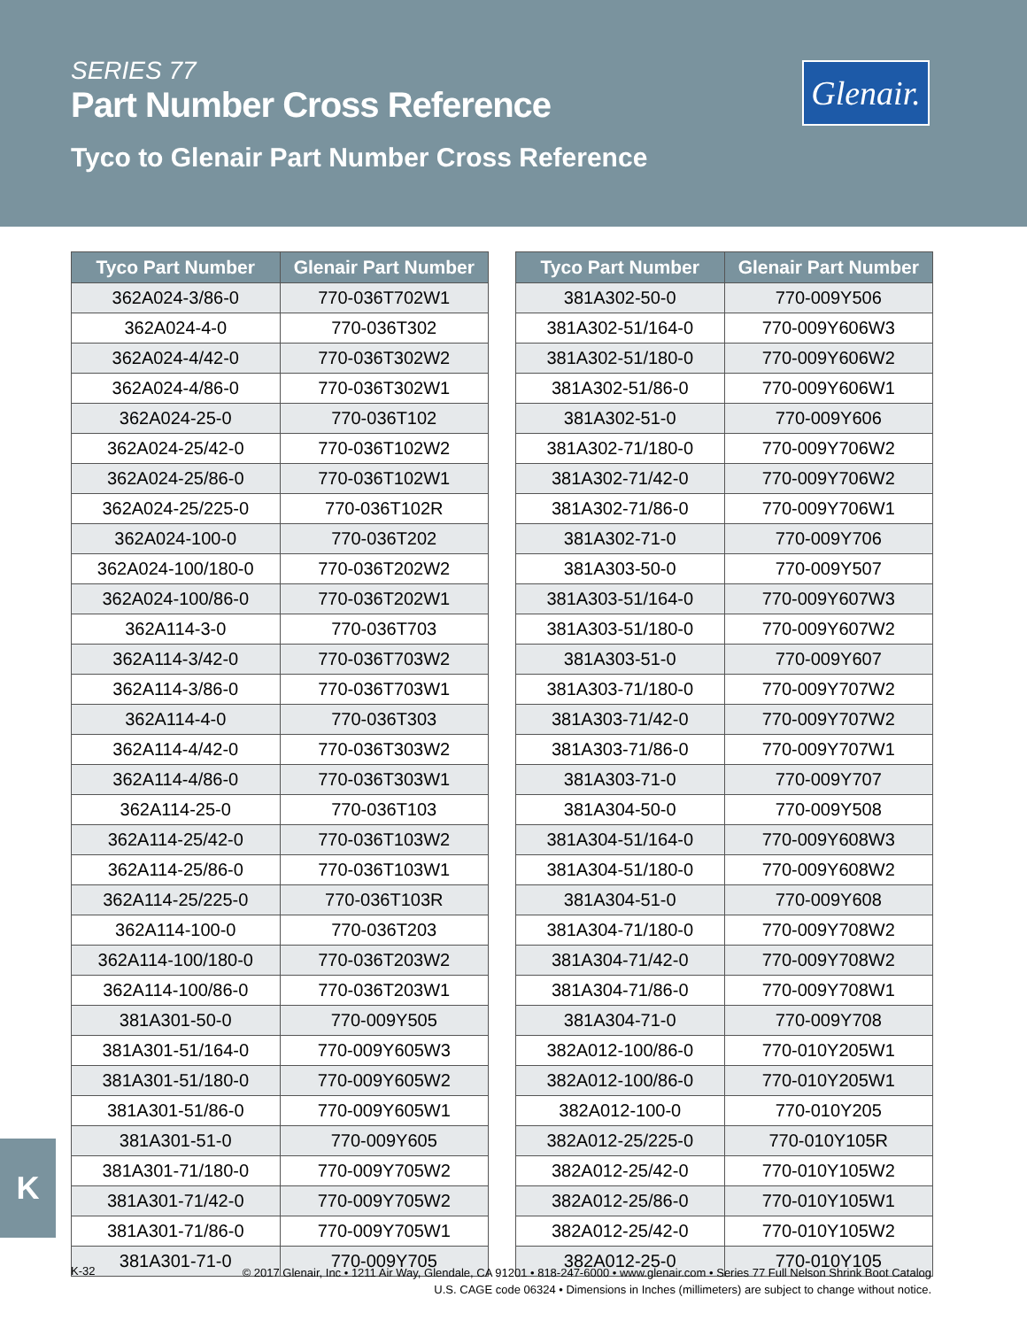SERIES 77
Part Number Cross Reference
Tyco to Glenair Part Number Cross Reference
Glenair.
| Tyco Part Number | Glenair Part Number |
| --- | --- |
| 362A024-3/86-0 | 770-036T702W1 |
| 362A024-4-0 | 770-036T302 |
| 362A024-4/42-0 | 770-036T302W2 |
| 362A024-4/86-0 | 770-036T302W1 |
| 362A024-25-0 | 770-036T102 |
| 362A024-25/42-0 | 770-036T102W2 |
| 362A024-25/86-0 | 770-036T102W1 |
| 362A024-25/225-0 | 770-036T102R |
| 362A024-100-0 | 770-036T202 |
| 362A024-100/180-0 | 770-036T202W2 |
| 362A024-100/86-0 | 770-036T202W1 |
| 362A114-3-0 | 770-036T703 |
| 362A114-3/42-0 | 770-036T703W2 |
| 362A114-3/86-0 | 770-036T703W1 |
| 362A114-4-0 | 770-036T303 |
| 362A114-4/42-0 | 770-036T303W2 |
| 362A114-4/86-0 | 770-036T303W1 |
| 362A114-25-0 | 770-036T103 |
| 362A114-25/42-0 | 770-036T103W2 |
| 362A114-25/86-0 | 770-036T103W1 |
| 362A114-25/225-0 | 770-036T103R |
| 362A114-100-0 | 770-036T203 |
| 362A114-100/180-0 | 770-036T203W2 |
| 362A114-100/86-0 | 770-036T203W1 |
| 381A301-50-0 | 770-009Y505 |
| 381A301-51/164-0 | 770-009Y605W3 |
| 381A301-51/180-0 | 770-009Y605W2 |
| 381A301-51/86-0 | 770-009Y605W1 |
| 381A301-51-0 | 770-009Y605 |
| 381A301-71/180-0 | 770-009Y705W2 |
| 381A301-71/42-0 | 770-009Y705W2 |
| 381A301-71/86-0 | 770-009Y705W1 |
| 381A301-71-0 | 770-009Y705 |
| Tyco Part Number | Glenair Part Number |
| --- | --- |
| 381A302-50-0 | 770-009Y506 |
| 381A302-51/164-0 | 770-009Y606W3 |
| 381A302-51/180-0 | 770-009Y606W2 |
| 381A302-51/86-0 | 770-009Y606W1 |
| 381A302-51-0 | 770-009Y606 |
| 381A302-71/180-0 | 770-009Y706W2 |
| 381A302-71/42-0 | 770-009Y706W2 |
| 381A302-71/86-0 | 770-009Y706W1 |
| 381A302-71-0 | 770-009Y706 |
| 381A303-50-0 | 770-009Y507 |
| 381A303-51/164-0 | 770-009Y607W3 |
| 381A303-51/180-0 | 770-009Y607W2 |
| 381A303-51-0 | 770-009Y607 |
| 381A303-71/180-0 | 770-009Y707W2 |
| 381A303-71/42-0 | 770-009Y707W2 |
| 381A303-71/86-0 | 770-009Y707W1 |
| 381A303-71-0 | 770-009Y707 |
| 381A304-50-0 | 770-009Y508 |
| 381A304-51/164-0 | 770-009Y608W3 |
| 381A304-51/180-0 | 770-009Y608W2 |
| 381A304-51-0 | 770-009Y608 |
| 381A304-71/180-0 | 770-009Y708W2 |
| 381A304-71/42-0 | 770-009Y708W2 |
| 381A304-71/86-0 | 770-009Y708W1 |
| 381A304-71-0 | 770-009Y708 |
| 382A012-100/86-0 | 770-010Y205W1 |
| 382A012-100/86-0 | 770-010Y205W1 |
| 382A012-100-0 | 770-010Y205 |
| 382A012-25/225-0 | 770-010Y105R |
| 382A012-25/42-0 | 770-010Y105W2 |
| 382A012-25/86-0 | 770-010Y105W1 |
| 382A012-25/42-0 | 770-010Y105W2 |
| 382A012-25-0 | 770-010Y105 |
K
K-32
© 2017 Glenair, Inc • 1211 Air Way, Glendale, CA 91201 • 818-247-6000 • www.glenair.com • Series 77 Full Nelson Shrink Boot Catalog
U.S. CAGE code 06324 • Dimensions in Inches (millimeters) are subject to change without notice.